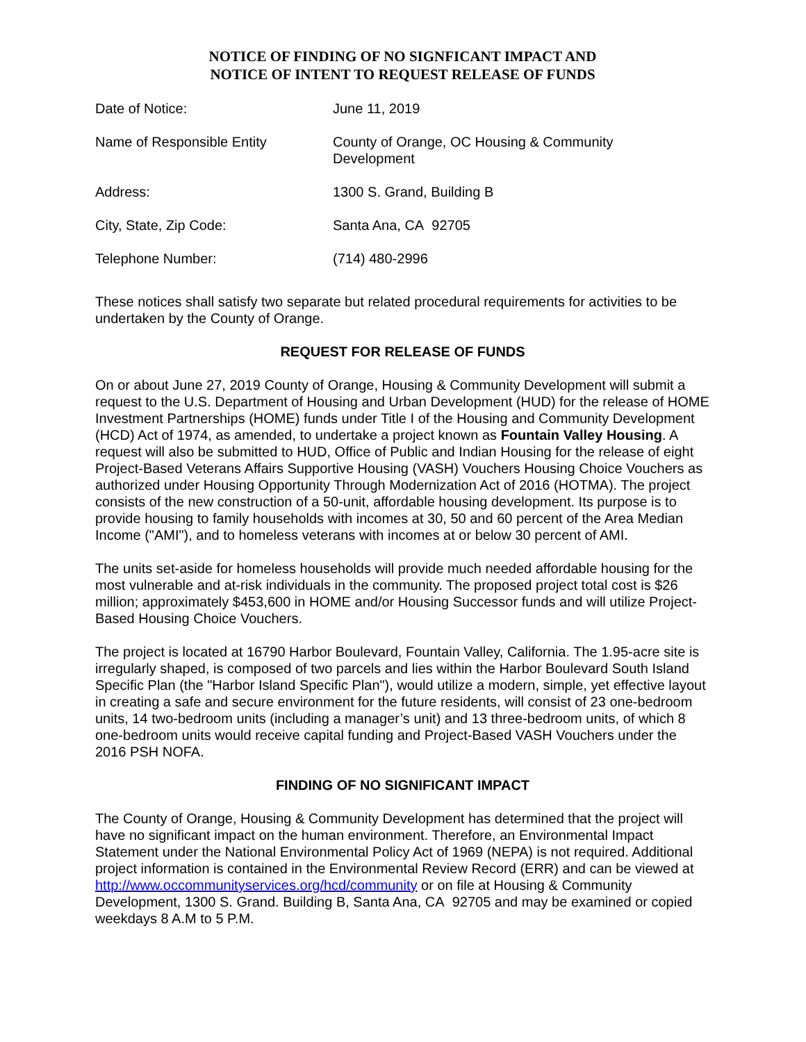NOTICE OF FINDING OF NO SIGNFICANT IMPACT AND
NOTICE OF INTENT TO REQUEST RELEASE OF FUNDS
| Date of Notice: | June 11, 2019 |
| Name of Responsible Entity | County of Orange, OC Housing & Community Development |
| Address: | 1300 S. Grand, Building B |
| City, State, Zip Code: | Santa Ana, CA 92705 |
| Telephone Number: | (714) 480-2996 |
These notices shall satisfy two separate but related procedural requirements for activities to be undertaken by the County of Orange.
REQUEST FOR RELEASE OF FUNDS
On or about June 27, 2019 County of Orange, Housing & Community Development will submit a request to the U.S. Department of Housing and Urban Development (HUD) for the release of HOME Investment Partnerships (HOME) funds under Title I of the Housing and Community Development (HCD) Act of 1974, as amended, to undertake a project known as Fountain Valley Housing. A request will also be submitted to HUD, Office of Public and Indian Housing for the release of eight Project-Based Veterans Affairs Supportive Housing (VASH) Vouchers Housing Choice Vouchers as authorized under Housing Opportunity Through Modernization Act of 2016 (HOTMA). The project consists of the new construction of a 50-unit, affordable housing development. Its purpose is to provide housing to family households with incomes at 30, 50 and 60 percent of the Area Median Income ("AMI"), and to homeless veterans with incomes at or below 30 percent of AMI.
The units set-aside for homeless households will provide much needed affordable housing for the most vulnerable and at-risk individuals in the community. The proposed project total cost is $26 million; approximately $453,600 in HOME and/or Housing Successor funds and will utilize Project-Based Housing Choice Vouchers.
The project is located at 16790 Harbor Boulevard, Fountain Valley, California. The 1.95-acre site is irregularly shaped, is composed of two parcels and lies within the Harbor Boulevard South Island Specific Plan (the "Harbor Island Specific Plan"), would utilize a modern, simple, yet effective layout in creating a safe and secure environment for the future residents, will consist of 23 one-bedroom units, 14 two-bedroom units (including a manager’s unit) and 13 three-bedroom units, of which 8 one-bedroom units would receive capital funding and Project-Based VASH Vouchers under the 2016 PSH NOFA.
FINDING OF NO SIGNIFICANT IMPACT
The County of Orange, Housing & Community Development has determined that the project will have no significant impact on the human environment. Therefore, an Environmental Impact Statement under the National Environmental Policy Act of 1969 (NEPA) is not required. Additional project information is contained in the Environmental Review Record (ERR) and can be viewed at http://www.occommunityservices.org/hcd/community or on file at Housing & Community Development, 1300 S. Grand. Building B, Santa Ana, CA 92705 and may be examined or copied weekdays 8 A.M to 5 P.M.